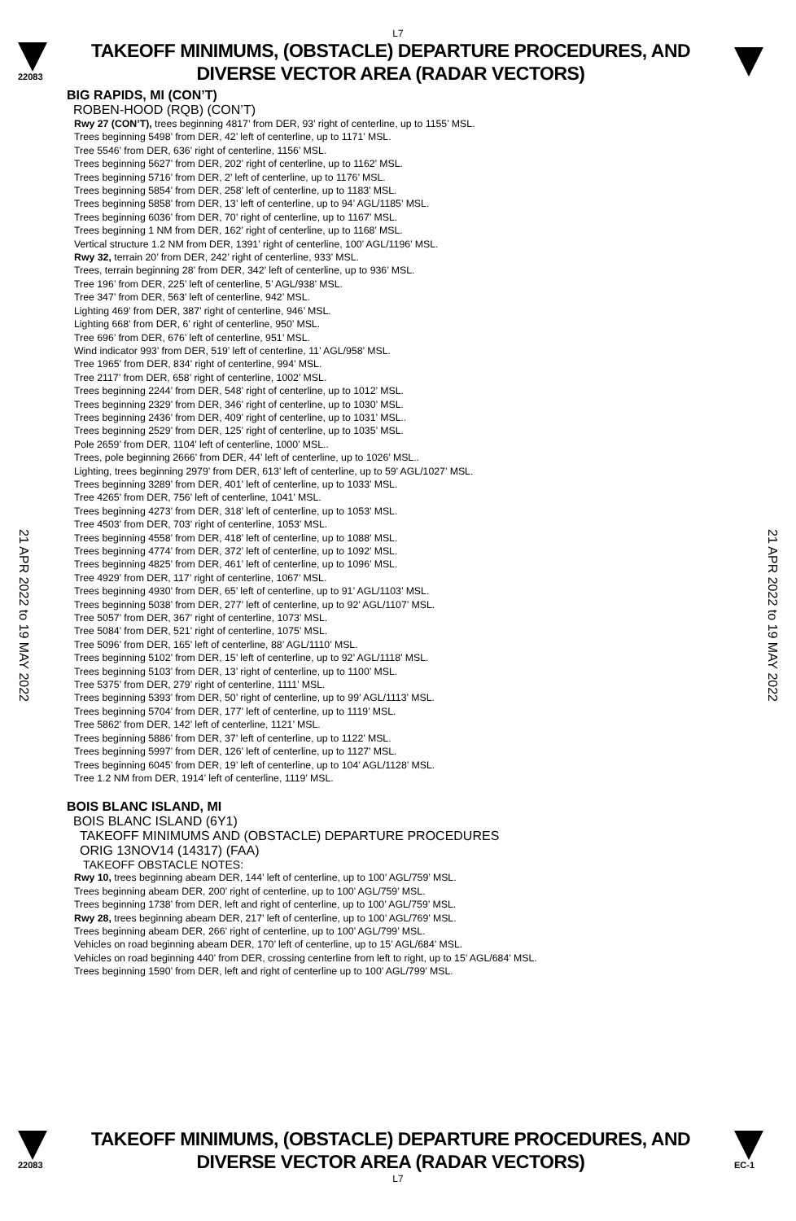L7
22083
TAKEOFF MINIMUMS, (OBSTACLE) DEPARTURE PROCEDURES, AND
DIVERSE VECTOR AREA (RADAR VECTORS)
21 APR 2022 to 19 MAY 2022
21 APR 2022 to 19 MAY 2022
BIG RAPIDS, MI (CON’T)
ROBEN-HOOD (RQB) (CON’T)
Rwy 27 (CON’T), trees beginning 4817’ from DER, 93’ right of centerline, up to 1155’ MSL.
Trees beginning 5498’ from DER, 42’ left of centerline, up to 1171’ MSL.
Tree 5546’ from DER, 636’ right of centerline, 1156’ MSL.
Trees beginning 5627’ from DER, 202’ right of centerline, up to 1162’ MSL.
Trees beginning 5716’ from DER, 2’ left of centerline, up to 1176’ MSL.
Trees beginning 5854’ from DER, 258’ left of centerline, up to 1183’ MSL.
Trees beginning 5858’ from DER, 13’ left of centerline, up to 94’ AGL/1185’ MSL.
Trees beginning 6036’ from DER, 70’ right of centerline, up to 1167’ MSL.
Trees beginning 1 NM from DER, 162’ right of centerline, up to 1168’ MSL.
Vertical structure 1.2 NM from DER, 1391’ right of centerline, 100’ AGL/1196’ MSL.
Rwy 32, terrain 20’ from DER, 242’ right of centerline, 933’ MSL.
Trees, terrain beginning 28’ from DER, 342’ left of centerline, up to 936’ MSL.
Tree 196’ from DER, 225’ left of centerline, 5’ AGL/938’ MSL.
Tree 347’ from DER, 563’ left of centerline, 942’ MSL.
Lighting 469’ from DER, 387’ right of centerline, 946’ MSL.
Lighting 668’ from DER, 6’ right of centerline, 950’ MSL.
Tree 696’ from DER, 676’ left of centerline, 951’ MSL.
Wind indicator 993’ from DER, 519’ left of centerline, 11’ AGL/958’ MSL.
Tree 1965’ from DER, 834’ right of centerline, 994’ MSL.
Tree 2117’ from DER, 658’ right of centerline, 1002’ MSL.
Trees beginning 2244’ from DER, 548’ right of centerline, up to 1012’ MSL.
Trees beginning 2329’ from DER, 346’ right of centerline, up to 1030’ MSL.
Trees beginning 2436’ from DER, 409’ right of centerline, up to 1031’ MSL..
Trees beginning 2529’ from DER, 125’ right of centerline, up to 1035’ MSL.
Pole 2659’ from DER, 1104’ left of centerline, 1000’ MSL..
Trees, pole beginning 2666’ from DER, 44’ left of centerline, up to 1026’ MSL..
Lighting, trees beginning 2979’ from DER, 613’ left of centerline, up to 59’ AGL/1027’ MSL.
Trees beginning 3289’ from DER, 401’ left of centerline, up to 1033’ MSL.
Tree 4265’ from DER, 756’ left of centerline, 1041’ MSL.
Trees beginning 4273’ from DER, 318’ left of centerline, up to 1053’ MSL.
Tree 4503’ from DER, 703’ right of centerline, 1053’ MSL.
Trees beginning 4558’ from DER, 418’ left of centerline, up to 1088’ MSL.
Trees beginning 4774’ from DER, 372’ left of centerline, up to 1092’ MSL.
Trees beginning 4825’ from DER, 461’ left of centerline, up to 1096’ MSL.
Tree 4929’ from DER, 117’ right of centerline, 1067’ MSL.
Trees beginning 4930’ from DER, 65’ left of centerline, up to 91’ AGL/1103’ MSL.
Trees beginning 5038’ from DER, 277’ left of centerline, up to 92’ AGL/1107’ MSL.
Tree 5057’ from DER, 367’ right of centerline, 1073’ MSL.
Tree 5084’ from DER, 521’ right of centerline, 1075’ MSL.
Tree 5096’ from DER, 165’ left of centerline, 88’ AGL/1110’ MSL.
Trees beginning 5102’ from DER, 15’ left of centerline, up to 92’ AGL/1118’ MSL.
Trees beginning 5103’ from DER, 13’ right of centerline, up to 1100’ MSL.
Tree 5375’ from DER, 279’ right of centerline, 1111’ MSL.
Trees beginning 5393’ from DER, 50’ right of centerline, up to 99’ AGL/1113’ MSL.
Trees beginning 5704’ from DER, 177’ left of centerline, up to 1119’ MSL.
Tree 5862’ from DER, 142’ left of centerline, 1121’ MSL.
Trees beginning 5886’ from DER, 37’ left of centerline, up to 1122’ MSL.
Trees beginning 5997’ from DER, 126’ left of centerline, up to 1127’ MSL.
Trees beginning 6045’ from DER, 19’ left of centerline, up to 104’ AGL/1128’ MSL.
Tree 1.2 NM from DER, 1914’ left of centerline, 1119’ MSL.
BOIS BLANC ISLAND, MI
BOIS BLANC ISLAND (6Y1)
TAKEOFF MINIMUMS AND (OBSTACLE) DEPARTURE PROCEDURES
ORIG 13NOV14 (14317) (FAA)
TAKEOFF OBSTACLE NOTES:
Rwy 10, trees beginning abeam DER, 144’ left of centerline, up to 100’ AGL/759’ MSL.
Trees beginning abeam DER, 200’ right of centerline, up to 100’ AGL/759’ MSL.
Trees beginning 1738’ from DER, left and right of centerline, up to 100’ AGL/759’ MSL.
Rwy 28, trees beginning abeam DER, 217’ left of centerline, up to 100’ AGL/769’ MSL.
Trees beginning abeam DER, 266’ right of centerline, up to 100’ AGL/799’ MSL.
Vehicles on road beginning abeam DER, 170’ left of centerline, up to 15’ AGL/684’ MSL.
Vehicles on road beginning 440’ from DER, crossing centerline from left to right, up to 15’ AGL/684’ MSL.
Trees beginning 1590’ from DER, left and right of centerline up to 100’ AGL/799’ MSL.
22083
TAKEOFF MINIMUMS, (OBSTACLE) DEPARTURE PROCEDURES, AND
DIVERSE VECTOR AREA (RADAR VECTORS)
EC-1
L7